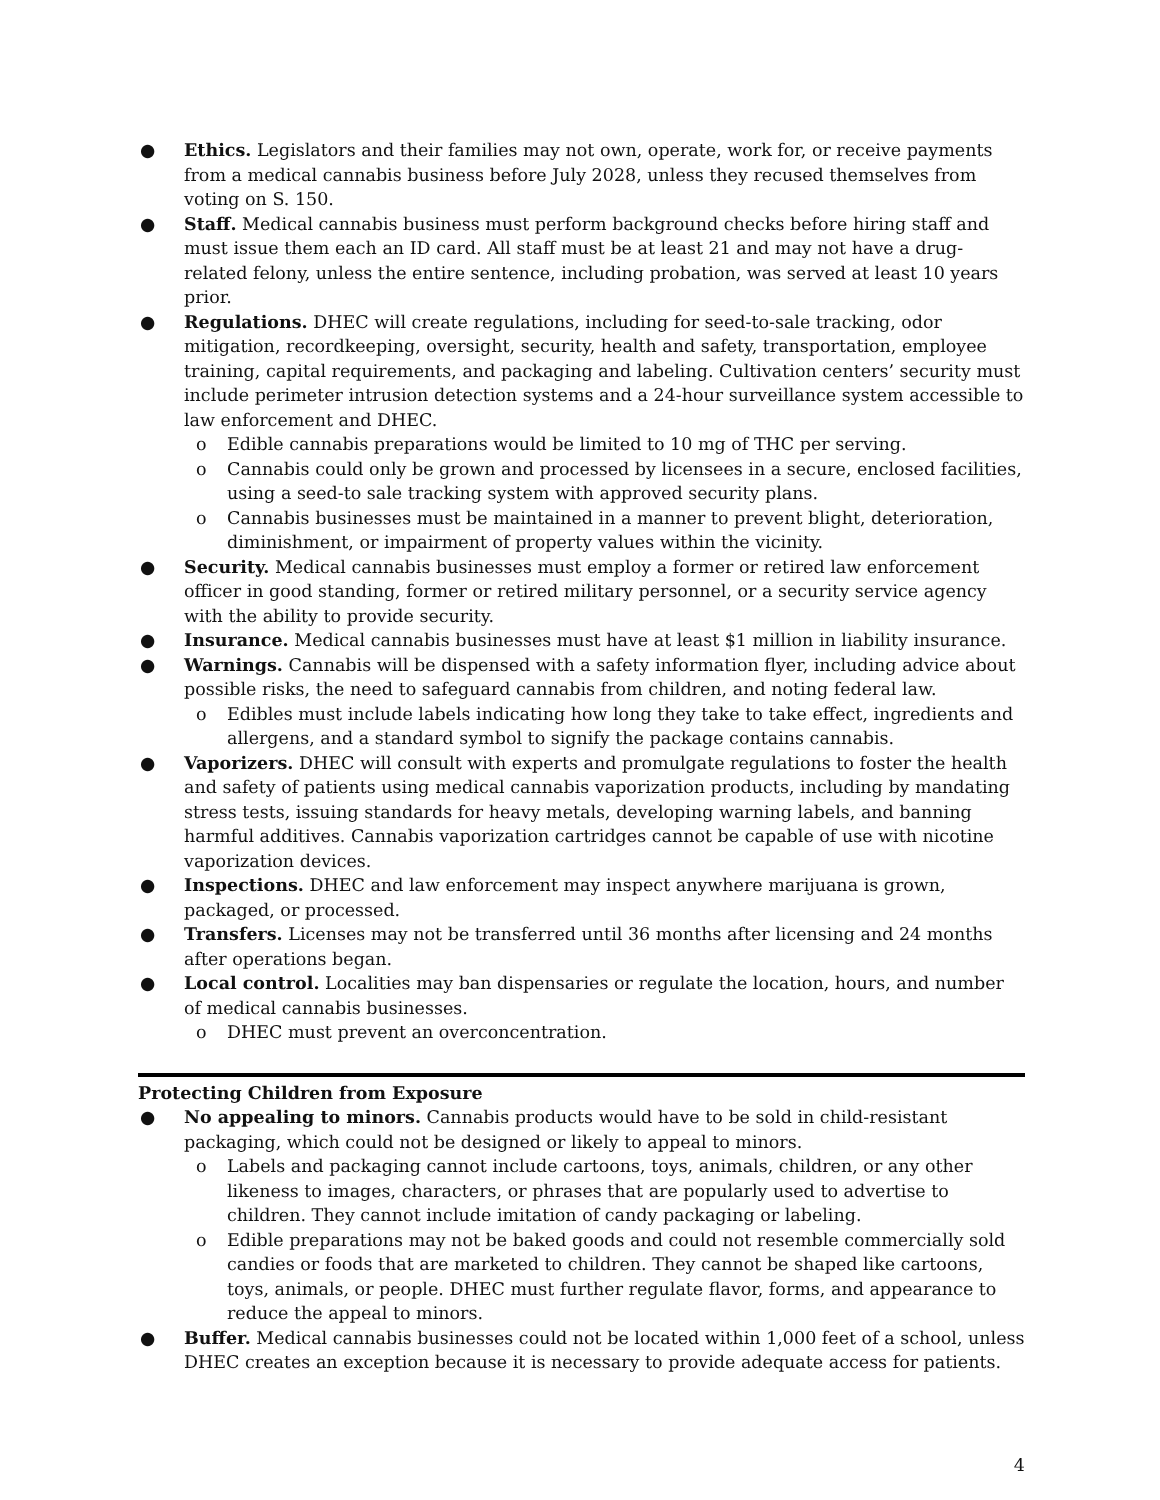● Ethics. Legislators and their families may not own, operate, work for, or receive payments from a medical cannabis business before July 2028, unless they recused themselves from voting on S. 150.
● Staff. Medical cannabis business must perform background checks before hiring staff and must issue them each an ID card. All staff must be at least 21 and may not have a drug-related felony, unless the entire sentence, including probation, was served at least 10 years prior.
● Regulations. DHEC will create regulations, including for seed-to-sale tracking, odor mitigation, recordkeeping, oversight, security, health and safety, transportation, employee training, capital requirements, and packaging and labeling. Cultivation centers’ security must include perimeter intrusion detection systems and a 24-hour surveillance system accessible to law enforcement and DHEC.
o Edible cannabis preparations would be limited to 10 mg of THC per serving.
o Cannabis could only be grown and processed by licensees in a secure, enclosed facilities, using a seed-to sale tracking system with approved security plans.
o Cannabis businesses must be maintained in a manner to prevent blight, deterioration, diminishment, or impairment of property values within the vicinity.
● Security. Medical cannabis businesses must employ a former or retired law enforcement officer in good standing, former or retired military personnel, or a security service agency with the ability to provide security.
● Insurance. Medical cannabis businesses must have at least $1 million in liability insurance.
● Warnings. Cannabis will be dispensed with a safety information flyer, including advice about possible risks, the need to safeguard cannabis from children, and noting federal law.
o Edibles must include labels indicating how long they take to take effect, ingredients and allergens, and a standard symbol to signify the package contains cannabis.
● Vaporizers. DHEC will consult with experts and promulgate regulations to foster the health and safety of patients using medical cannabis vaporization products, including by mandating stress tests, issuing standards for heavy metals, developing warning labels, and banning harmful additives. Cannabis vaporization cartridges cannot be capable of use with nicotine vaporization devices.
● Inspections. DHEC and law enforcement may inspect anywhere marijuana is grown, packaged, or processed.
● Transfers. Licenses may not be transferred until 36 months after licensing and 24 months after operations began.
● Local control. Localities may ban dispensaries or regulate the location, hours, and number of medical cannabis businesses.
o DHEC must prevent an overconcentration.
Protecting Children from Exposure
● No appealing to minors. Cannabis products would have to be sold in child-resistant packaging, which could not be designed or likely to appeal to minors.
o Labels and packaging cannot include cartoons, toys, animals, children, or any other likeness to images, characters, or phrases that are popularly used to advertise to children. They cannot include imitation of candy packaging or labeling.
o Edible preparations may not be baked goods and could not resemble commercially sold candies or foods that are marketed to children. They cannot be shaped like cartoons, toys, animals, or people. DHEC must further regulate flavor, forms, and appearance to reduce the appeal to minors.
● Buffer. Medical cannabis businesses could not be located within 1,000 feet of a school, unless DHEC creates an exception because it is necessary to provide adequate access for patients.
4